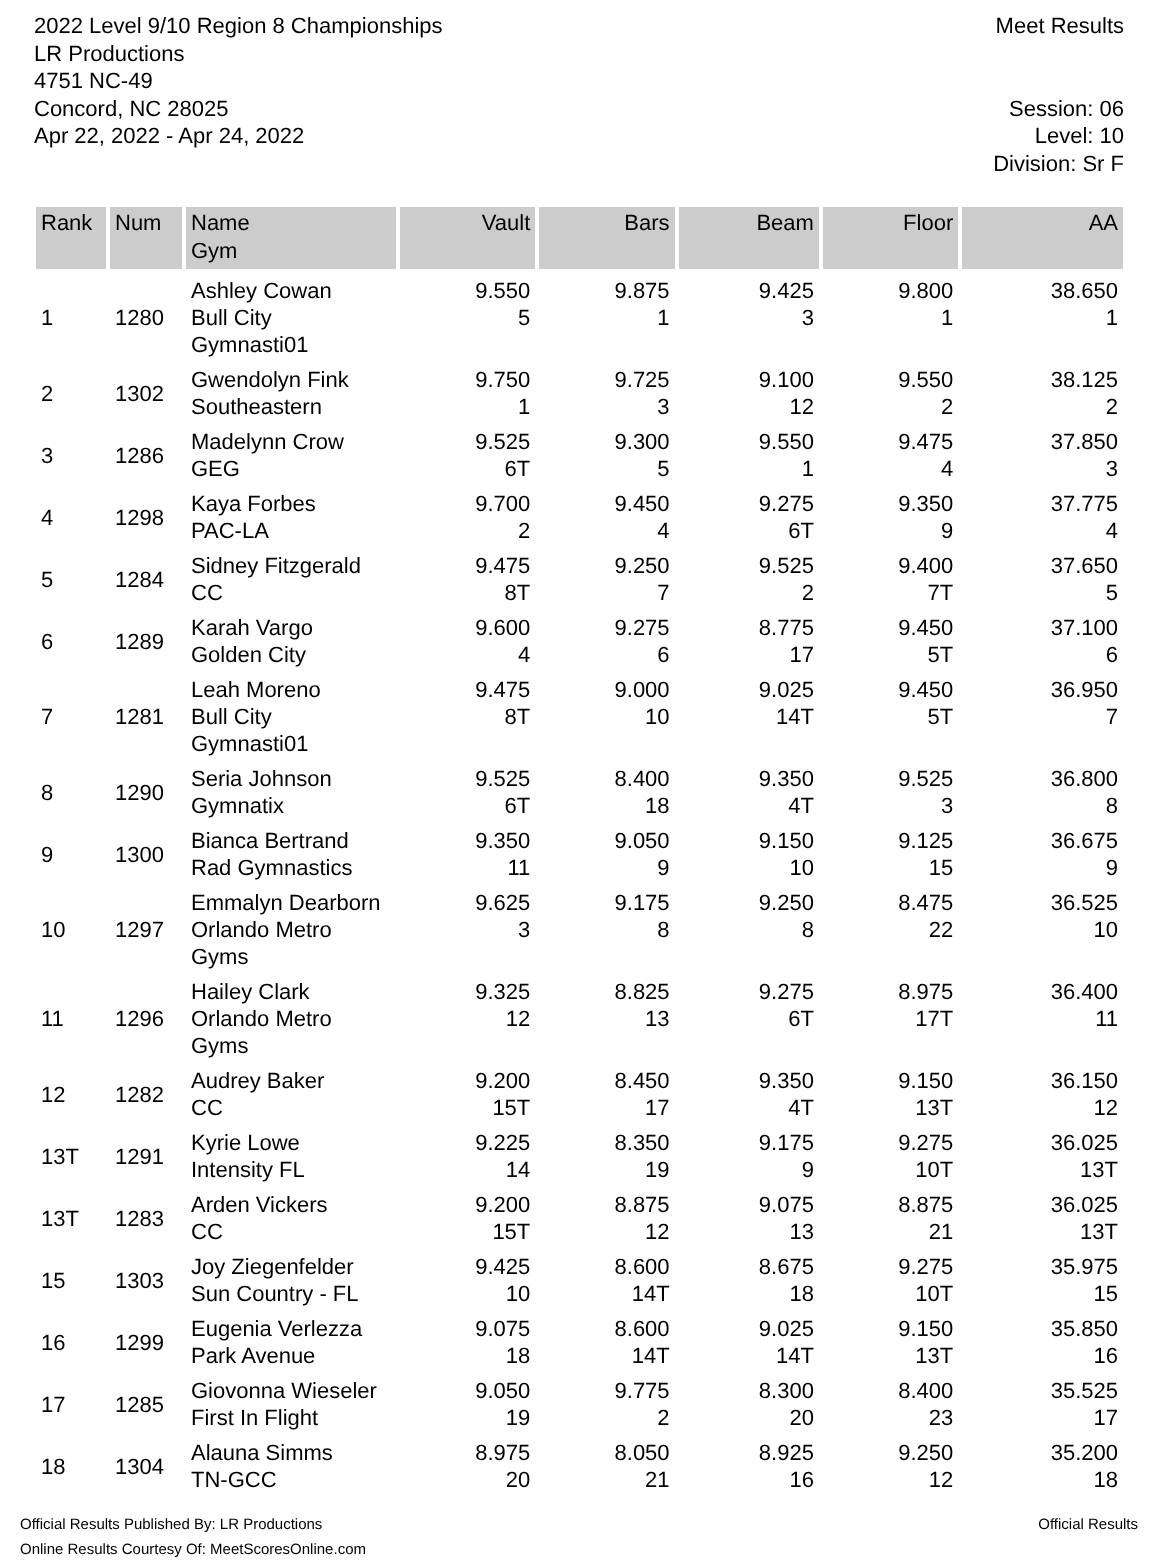2022 Level 9/10 Region 8 Championships
LR Productions
4751 NC-49
Concord, NC 28025
Apr 22, 2022 - Apr 24, 2022
Meet Results
Session: 06
Level: 10
Division: Sr F
| Rank | Num | Name Gym | Vault | Bars | Beam | Floor | AA |
| --- | --- | --- | --- | --- | --- | --- | --- |
| 1 | 1280 | Ashley Cowan | 9.550 | 9.875 | 9.425 | 9.800 | 38.650 |
| | | Bull City Gymnasti01 | 5 | 1 | 3 | 1 | 1 |
| 2 | 1302 | Gwendolyn Fink | 9.750 | 9.725 | 9.100 | 9.550 | 38.125 |
| | | Southeastern | 1 | 3 | 12 | 2 | 2 |
| 3 | 1286 | Madelynn Crow | 9.525 | 9.300 | 9.550 | 9.475 | 37.850 |
| | | GEG | 6T | 5 | 1 | 4 | 3 |
| 4 | 1298 | Kaya Forbes | 9.700 | 9.450 | 9.275 | 9.350 | 37.775 |
| | | PAC-LA | 2 | 4 | 6T | 9 | 4 |
| 5 | 1284 | Sidney Fitzgerald | 9.475 | 9.250 | 9.525 | 9.400 | 37.650 |
| | | CC | 8T | 7 | 2 | 7T | 5 |
| 6 | 1289 | Karah Vargo | 9.600 | 9.275 | 8.775 | 9.450 | 37.100 |
| | | Golden City | 4 | 6 | 17 | 5T | 6 |
| 7 | 1281 | Leah Moreno | 9.475 | 9.000 | 9.025 | 9.450 | 36.950 |
| | | Bull City Gymnasti01 | 8T | 10 | 14T | 5T | 7 |
| 8 | 1290 | Seria Johnson | 9.525 | 8.400 | 9.350 | 9.525 | 36.800 |
| | | Gymnatix | 6T | 18 | 4T | 3 | 8 |
| 9 | 1300 | Bianca Bertrand | 9.350 | 9.050 | 9.150 | 9.125 | 36.675 |
| | | Rad Gymnastics | 11 | 9 | 10 | 15 | 9 |
| 10 | 1297 | Emmalyn Dearborn | 9.625 | 9.175 | 9.250 | 8.475 | 36.525 |
| | | Orlando Metro Gyms | 3 | 8 | 8 | 22 | 10 |
| 11 | 1296 | Hailey Clark | 9.325 | 8.825 | 9.275 | 8.975 | 36.400 |
| | | Orlando Metro Gyms | 12 | 13 | 6T | 17T | 11 |
| 12 | 1282 | Audrey Baker | 9.200 | 8.450 | 9.350 | 9.150 | 36.150 |
| | | CC | 15T | 17 | 4T | 13T | 12 |
| 13T | 1291 | Kyrie Lowe | 9.225 | 8.350 | 9.175 | 9.275 | 36.025 |
| | | Intensity FL | 14 | 19 | 9 | 10T | 13T |
| 13T | 1283 | Arden Vickers | 9.200 | 8.875 | 9.075 | 8.875 | 36.025 |
| | | CC | 15T | 12 | 13 | 21 | 13T |
| 15 | 1303 | Joy Ziegenfelder | 9.425 | 8.600 | 8.675 | 9.275 | 35.975 |
| | | Sun Country - FL | 10 | 14T | 18 | 10T | 15 |
| 16 | 1299 | Eugenia Verlezza | 9.075 | 8.600 | 9.025 | 9.150 | 35.850 |
| | | Park Avenue | 18 | 14T | 14T | 13T | 16 |
| 17 | 1285 | Giovonna Wieseler | 9.050 | 9.775 | 8.300 | 8.400 | 35.525 |
| | | First In Flight | 19 | 2 | 20 | 23 | 17 |
| 18 | 1304 | Alauna Simms | 8.975 | 8.050 | 8.925 | 9.250 | 35.200 |
| | | TN-GCC | 20 | 21 | 16 | 12 | 18 |
Official Results Published By: LR Productions
Online Results Courtesy Of: MeetScoresOnline.com
Official Results